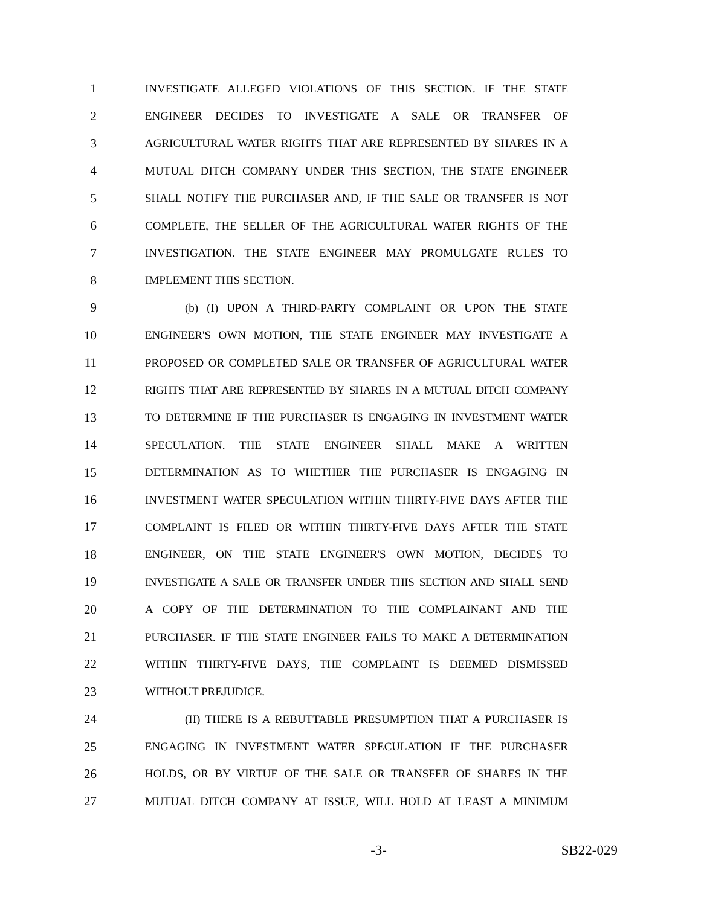1 INVESTIGATE ALLEGED VIOLATIONS OF THIS SECTION. IF THE STATE
2 ENGINEER DECIDES TO INVESTIGATE A SALE OR TRANSFER OF
3 AGRICULTURAL WATER RIGHTS THAT ARE REPRESENTED BY SHARES IN A
4 MUTUAL DITCH COMPANY UNDER THIS SECTION, THE STATE ENGINEER
5 SHALL NOTIFY THE PURCHASER AND, IF THE SALE OR TRANSFER IS NOT
6 COMPLETE, THE SELLER OF THE AGRICULTURAL WATER RIGHTS OF THE
7 INVESTIGATION. THE STATE ENGINEER MAY PROMULGATE RULES TO
8 IMPLEMENT THIS SECTION.
9 (b) (I) UPON A THIRD-PARTY COMPLAINT OR UPON THE STATE
10 ENGINEER'S OWN MOTION, THE STATE ENGINEER MAY INVESTIGATE A
11 PROPOSED OR COMPLETED SALE OR TRANSFER OF AGRICULTURAL WATER
12 RIGHTS THAT ARE REPRESENTED BY SHARES IN A MUTUAL DITCH COMPANY
13 TO DETERMINE IF THE PURCHASER IS ENGAGING IN INVESTMENT WATER
14 SPECULATION. THE STATE ENGINEER SHALL MAKE A WRITTEN
15 DETERMINATION AS TO WHETHER THE PURCHASER IS ENGAGING IN
16 INVESTMENT WATER SPECULATION WITHIN THIRTY-FIVE DAYS AFTER THE
17 COMPLAINT IS FILED OR WITHIN THIRTY-FIVE DAYS AFTER THE STATE
18 ENGINEER, ON THE STATE ENGINEER'S OWN MOTION, DECIDES TO
19 INVESTIGATE A SALE OR TRANSFER UNDER THIS SECTION AND SHALL SEND
20 A COPY OF THE DETERMINATION TO THE COMPLAINANT AND THE
21 PURCHASER. IF THE STATE ENGINEER FAILS TO MAKE A DETERMINATION
22 WITHIN THIRTY-FIVE DAYS, THE COMPLAINT IS DEEMED DISMISSED
23 WITHOUT PREJUDICE.
24 (II) THERE IS A REBUTTABLE PRESUMPTION THAT A PURCHASER IS
25 ENGAGING IN INVESTMENT WATER SPECULATION IF THE PURCHASER
26 HOLDS, OR BY VIRTUE OF THE SALE OR TRANSFER OF SHARES IN THE
27 MUTUAL DITCH COMPANY AT ISSUE, WILL HOLD AT LEAST A MINIMUM
-3- SB22-029